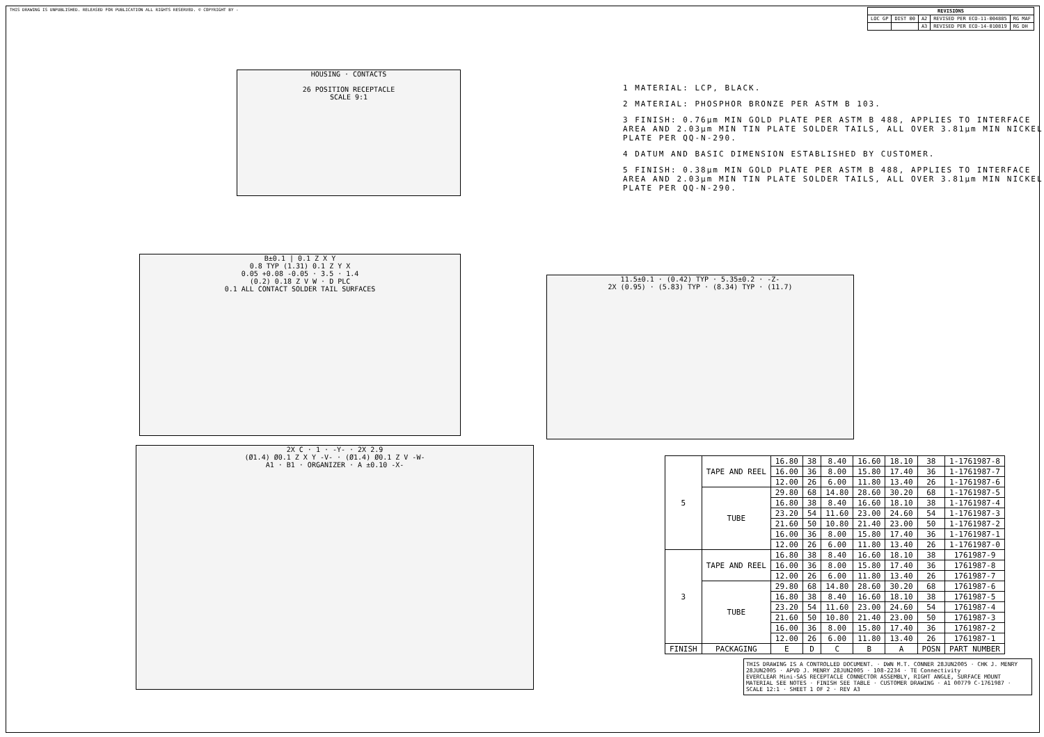THIS DRAWING IS UNPUBLISHED. RELEASED FOR PUBLICATION ALL RIGHTS RESERVED. © COPYRIGHT BY -
| REVISIONS | | | | |
| --- | --- | --- | --- | --- |
| LOC GP | DIST 00 | A2 | REVISED PER ECO-11-004885 | RG MAF |
| | | A3 | REVISED PER ECO-14-010819 | RG DH |
HOUSING · CONTACTS
26 POSITION RECEPTACLE
SCALE 9:1
1 MATERIAL: LCP, BLACK.
2 MATERIAL: PHOSPHOR BRONZE PER ASTM B 103.
3 FINISH: 0.76µm MIN GOLD PLATE PER ASTM B 488, APPLIES TO INTERFACE AREA AND 2.03µm MIN TIN PLATE SOLDER TAILS, ALL OVER 3.81µm MIN NICKEL PLATE PER QQ-N-290.
4 DATUM AND BASIC DIMENSION ESTABLISHED BY CUSTOMER.
5 FINISH: 0.38µm MIN GOLD PLATE PER ASTM B 488, APPLIES TO INTERFACE AREA AND 2.03µm MIN TIN PLATE SOLDER TAILS, ALL OVER 3.81µm MIN NICKEL PLATE PER QQ-N-290.
B±0.1 | 0.1 Z X Y
0.8 TYP (1.31) 0.1 Z Y X
0.05 +0.08 -0.05 · 3.5 · 1.4
(0.2) 0.18 Z V W · D PLC
0.1 ALL CONTACT SOLDER TAIL SURFACES
11.5±0.1 · (0.42) TYP · 5.35±0.2 · -Z-
2X (0.95) · (5.83) TYP · (8.34) TYP · (11.7)
2X C · 1 · -Y- · 2X 2.9
(Ø1.4) Ø0.1 Z X Y -V- · (Ø1.4) Ø0.1 Z V -W-
A1 · B1 · ORGANIZER · A ±0.10 -X-
| 5 | TAPE AND REEL | 16.80 | 38 | 8.40 | 16.60 | 18.10 | 38 | 1-1761987-8 |
| | | 16.00 | 36 | 8.00 | 15.80 | 17.40 | 36 | 1-1761987-7 |
| | | 12.00 | 26 | 6.00 | 11.80 | 13.40 | 26 | 1-1761987-6 |
| | TUBE | 29.80 | 68 | 14.80 | 28.60 | 30.20 | 68 | 1-1761987-5 |
| | | 16.80 | 38 | 8.40 | 16.60 | 18.10 | 38 | 1-1761987-4 |
| | | 23.20 | 54 | 11.60 | 23.00 | 24.60 | 54 | 1-1761987-3 |
| | | 21.60 | 50 | 10.80 | 21.40 | 23.00 | 50 | 1-1761987-2 |
| | | 16.00 | 36 | 8.00 | 15.80 | 17.40 | 36 | 1-1761987-1 |
| | | 12.00 | 26 | 6.00 | 11.80 | 13.40 | 26 | 1-1761987-0 |
| 3 | TAPE AND REEL | 16.80 | 38 | 8.40 | 16.60 | 18.10 | 38 | 1761987-9 |
| | | 16.00 | 36 | 8.00 | 15.80 | 17.40 | 36 | 1761987-8 |
| | | 12.00 | 26 | 6.00 | 11.80 | 13.40 | 26 | 1761987-7 |
| | TUBE | 29.80 | 68 | 14.80 | 28.60 | 30.20 | 68 | 1761987-6 |
| | | 16.80 | 38 | 8.40 | 16.60 | 18.10 | 38 | 1761987-5 |
| | | 23.20 | 54 | 11.60 | 23.00 | 24.60 | 54 | 1761987-4 |
| | | 21.60 | 50 | 10.80 | 21.40 | 23.00 | 50 | 1761987-3 |
| | | 16.00 | 36 | 8.00 | 15.80 | 17.40 | 36 | 1761987-2 |
| | | 12.00 | 26 | 6.00 | 11.80 | 13.40 | 26 | 1761987-1 |
| FINISH | PACKAGING | E | D | C | B | A | POSN | PART NUMBER |
THIS DRAWING IS A CONTROLLED DOCUMENT. · DWN M.T. CONNER 28JUN2005 · CHK J. MENRY 28JUN2005 · APVD J. MENRY 28JUN2005 · 108-2234 · TE Connectivity
EVERCLEAR Mini-SAS RECEPTACLE CONNECTOR ASSEMBLY, RIGHT ANGLE, SURFACE MOUNT
MATERIAL SEE NOTES · FINISH SEE TABLE · CUSTOMER DRAWING · A1 00779 C-1761987 · SCALE 12:1 · SHEET 1 OF 2 · REV A3